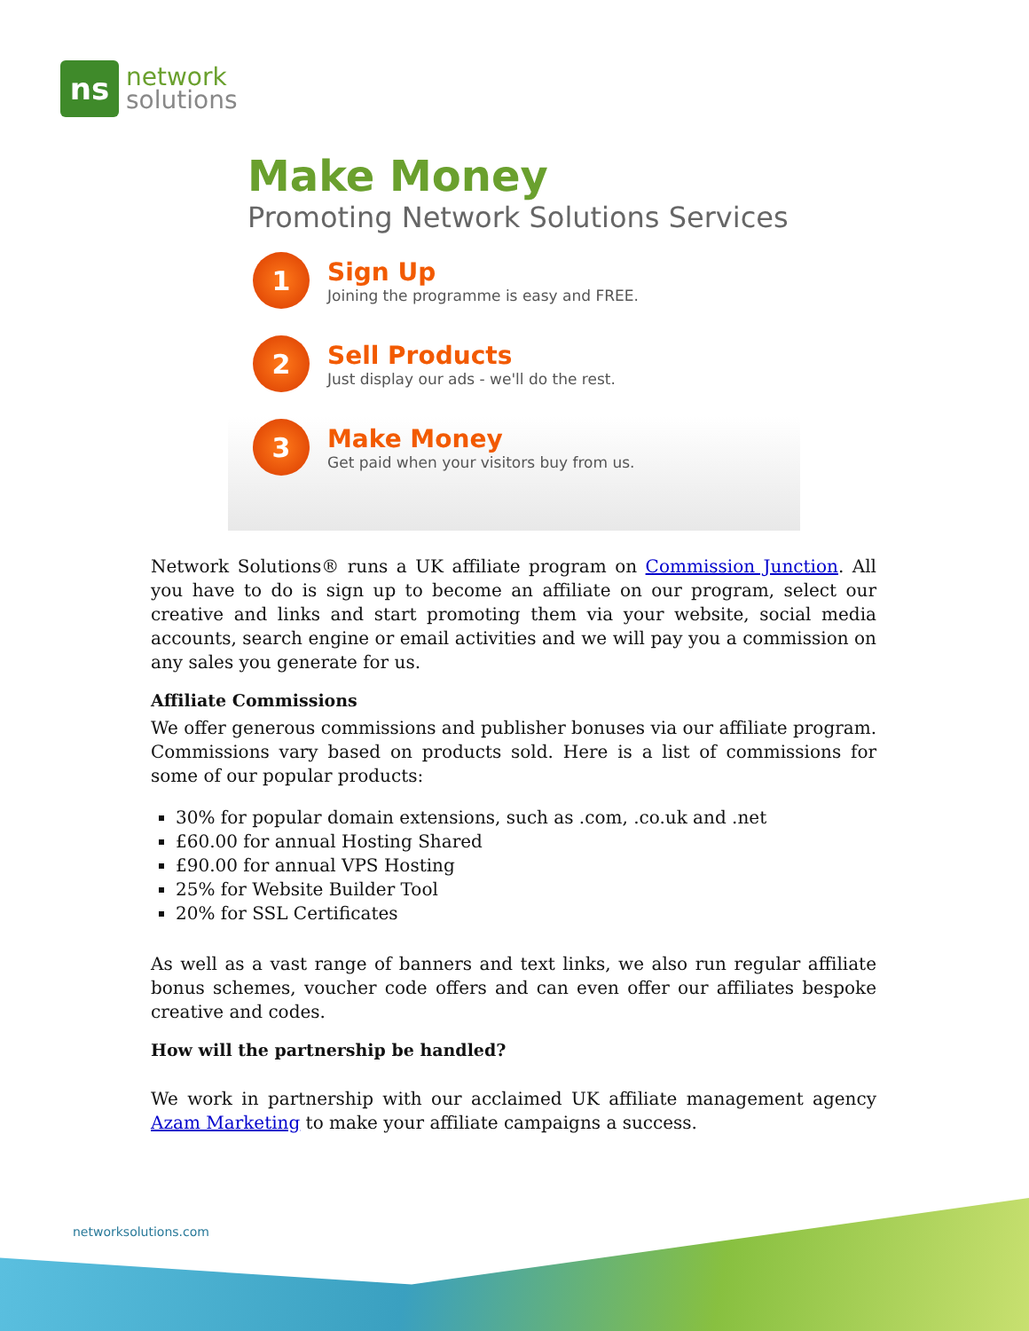ns
network
solutions
Make Money
Promoting Network Solutions Services
1
Sign Up
Joining the programme is easy and FREE.
2
Sell Products
Just display our ads - we'll do the rest.
3
Make Money
Get paid when your visitors buy from us.
Network Solutions® runs a UK affiliate program on Commission Junction. All you have to do is sign up to become an affiliate on our program, select our creative and links and start promoting them via your website, social media accounts, search engine or email activities and we will pay you a commission on any sales you generate for us.
Affiliate Commissions
We offer generous commissions and publisher bonuses via our affiliate program. Commissions vary based on products sold. Here is a list of commissions for some of our popular products:
30% for popular domain extensions, such as .com, .co.uk and .net
£60.00 for annual Hosting Shared
£90.00 for annual VPS Hosting
25% for Website Builder Tool
20% for SSL Certificates
As well as a vast range of banners and text links, we also run regular affiliate bonus schemes, voucher code offers and can even offer our affiliates bespoke creative and codes.
How will the partnership be handled?
We work in partnership with our acclaimed UK affiliate management agency Azam Marketing to make your affiliate campaigns a success.
networksolutions.com